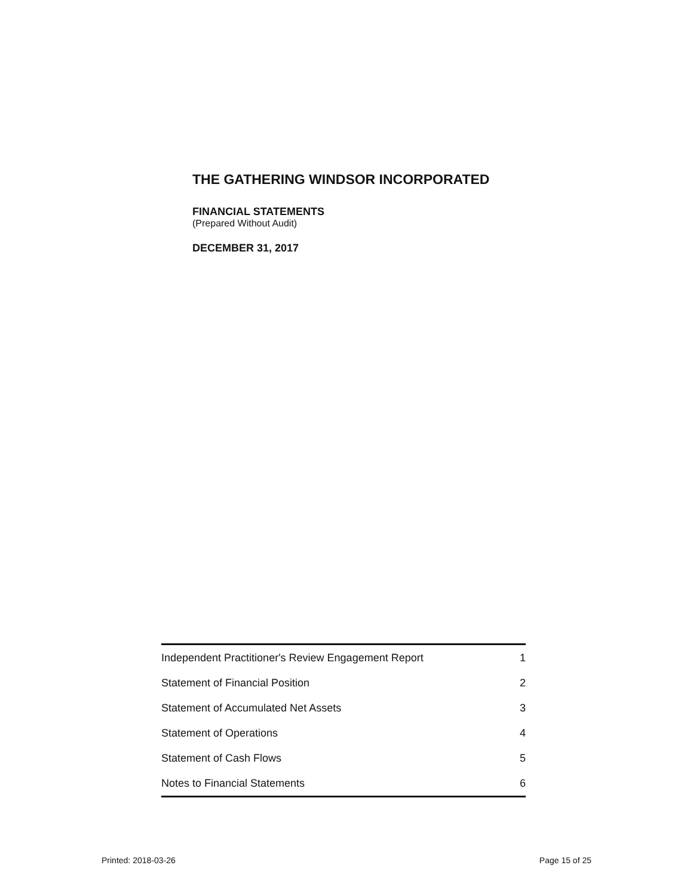THE GATHERING WINDSOR INCORPORATED
FINANCIAL STATEMENTS
(Prepared Without Audit)
DECEMBER 31, 2017
| Independent Practitioner's Review Engagement Report | 1 |
| Statement of Financial Position | 2 |
| Statement of Accumulated Net Assets | 3 |
| Statement of Operations | 4 |
| Statement of Cash Flows | 5 |
| Notes to Financial Statements | 6 |
Printed: 2018-03-26 Page 15 of 25